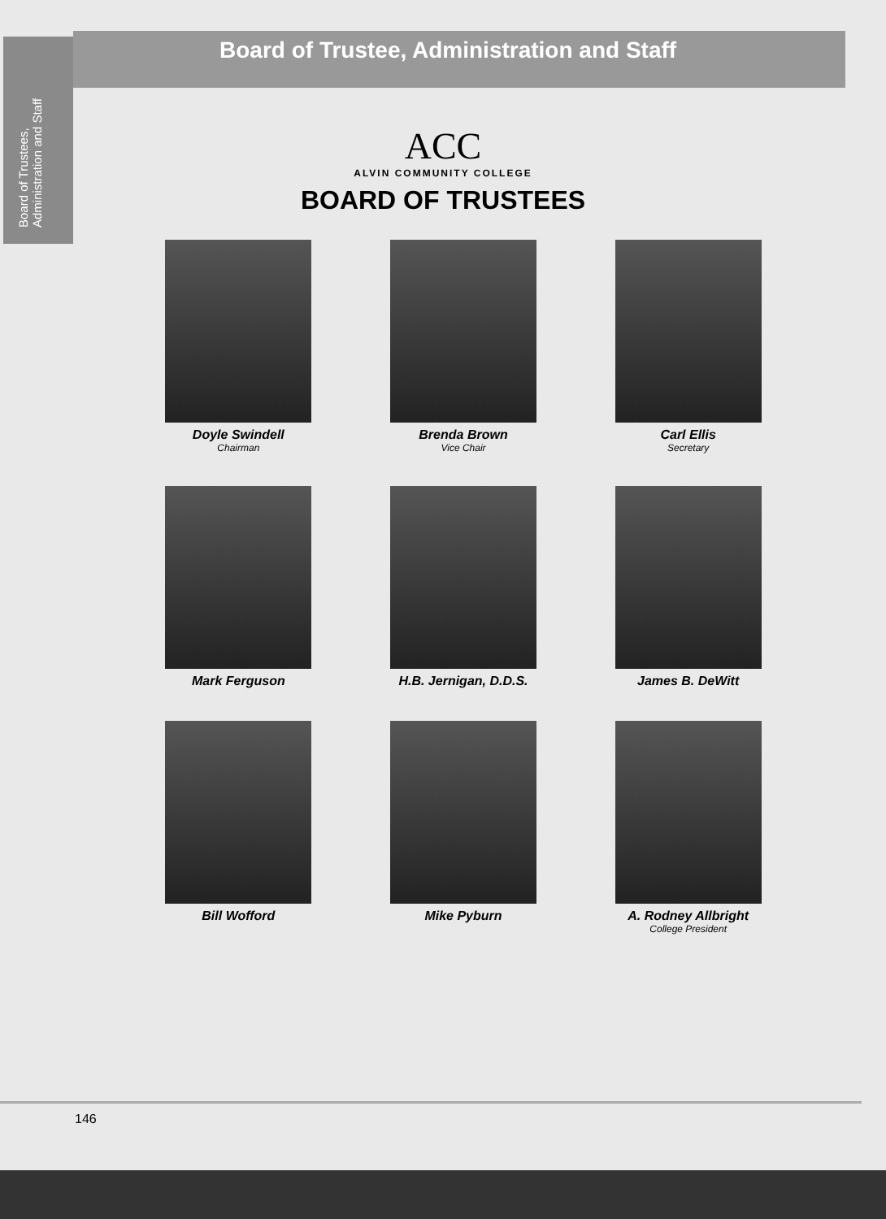Board of Trustees, Administration and Staff
Board of Trustee, Administration and Staff
ACC
ALVIN COMMUNITY COLLEGE
BOARD OF TRUSTEES
Doyle Swindell
Chairman
Brenda Brown
Vice Chair
Carl Ellis
Secretary
Mark Ferguson
H.B. Jernigan, D.D.S.
James B. DeWitt
Bill Wofford
Mike Pyburn
A. Rodney Allbright
College President
146